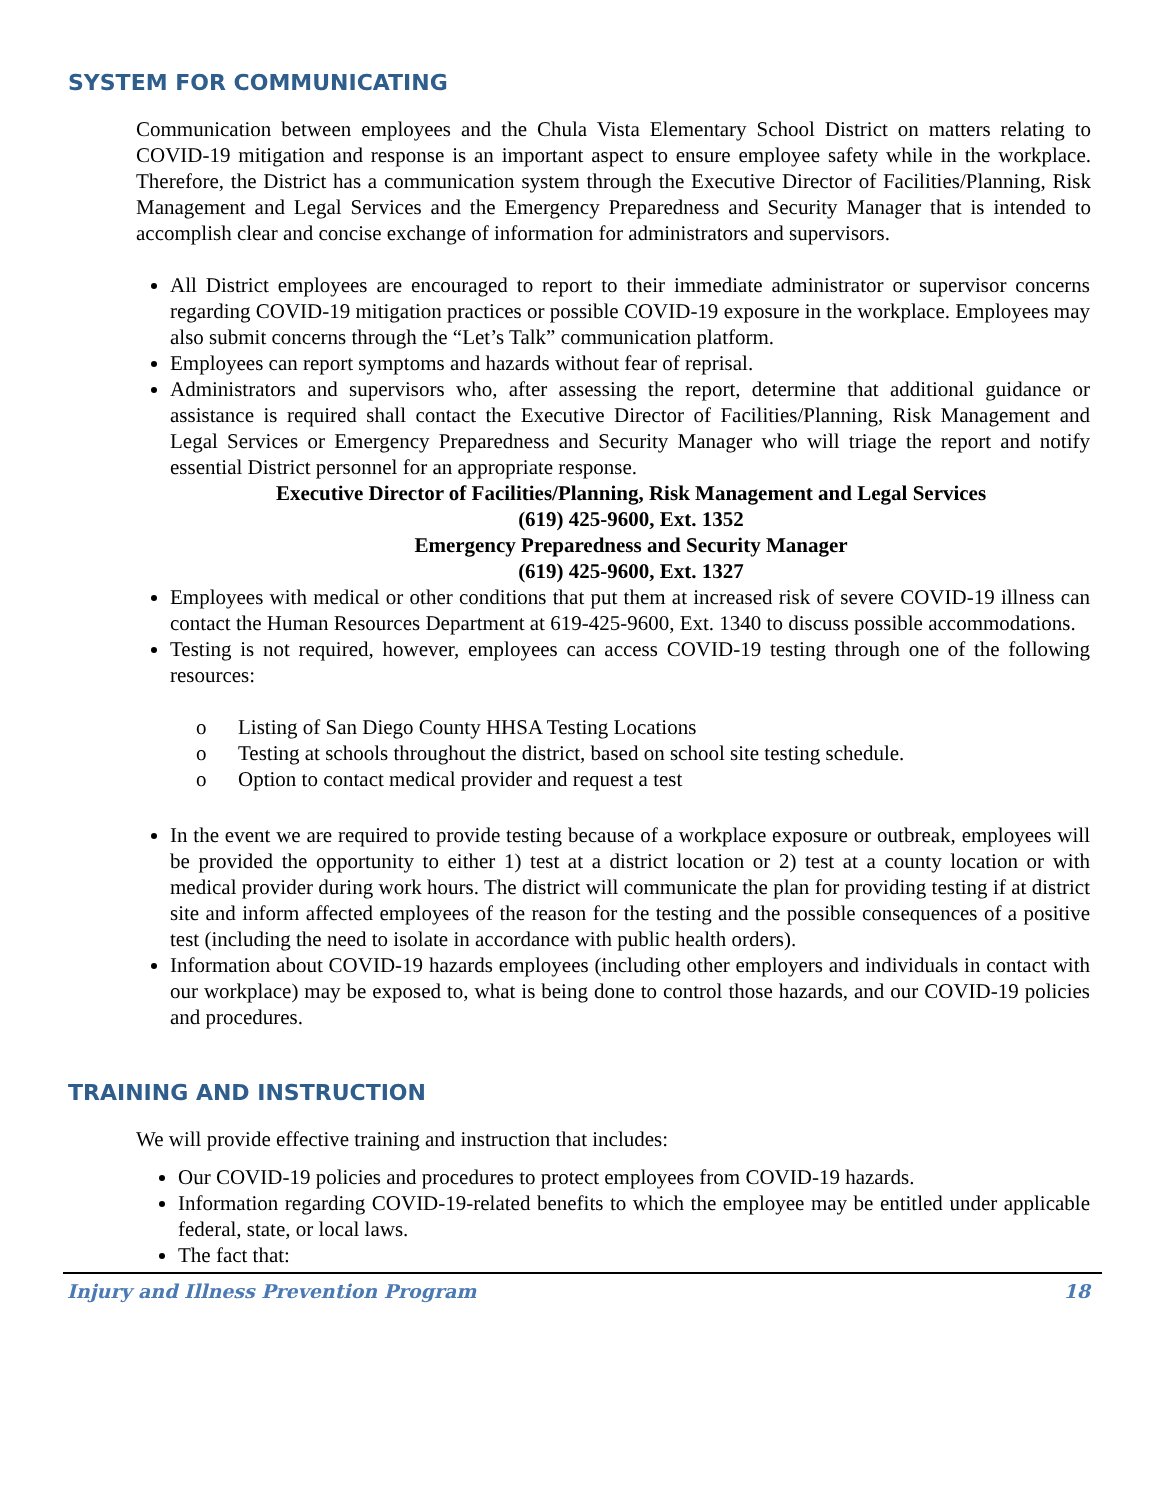SYSTEM FOR COMMUNICATING
Communication between employees and the Chula Vista Elementary School District on matters relating to COVID-19 mitigation and response is an important aspect to ensure employee safety while in the workplace. Therefore, the District has a communication system through the Executive Director of Facilities/Planning, Risk Management and Legal Services and the Emergency Preparedness and Security Manager that is intended to accomplish clear and concise exchange of information for administrators and supervisors.
All District employees are encouraged to report to their immediate administrator or supervisor concerns regarding COVID-19 mitigation practices or possible COVID-19 exposure in the workplace. Employees may also submit concerns through the “Let’s Talk” communication platform.
Employees can report symptoms and hazards without fear of reprisal.
Administrators and supervisors who, after assessing the report, determine that additional guidance or assistance is required shall contact the Executive Director of Facilities/Planning, Risk Management and Legal Services or Emergency Preparedness and Security Manager who will triage the report and notify essential District personnel for an appropriate response.
Executive Director of Facilities/Planning, Risk Management and Legal Services
(619) 425-9600, Ext. 1352
Emergency Preparedness and Security Manager
(619) 425-9600, Ext. 1327
Employees with medical or other conditions that put them at increased risk of severe COVID-19 illness can contact the Human Resources Department at 619-425-9600, Ext. 1340 to discuss possible accommodations.
Testing is not required, however, employees can access COVID-19 testing through one of the following resources:
o Listing of San Diego County HHSA Testing Locations
o Testing at schools throughout the district, based on school site testing schedule.
o Option to contact medical provider and request a test
In the event we are required to provide testing because of a workplace exposure or outbreak, employees will be provided the opportunity to either 1) test at a district location or 2) test at a county location or with medical provider during work hours. The district will communicate the plan for providing testing if at district site and inform affected employees of the reason for the testing and the possible consequences of a positive test (including the need to isolate in accordance with public health orders).
Information about COVID-19 hazards employees (including other employers and individuals in contact with our workplace) may be exposed to, what is being done to control those hazards, and our COVID-19 policies and procedures.
TRAINING AND INSTRUCTION
We will provide effective training and instruction that includes:
Our COVID-19 policies and procedures to protect employees from COVID-19 hazards.
Information regarding COVID-19-related benefits to which the employee may be entitled under applicable federal, state, or local laws.
The fact that:
Injury and Illness Prevention Program 18